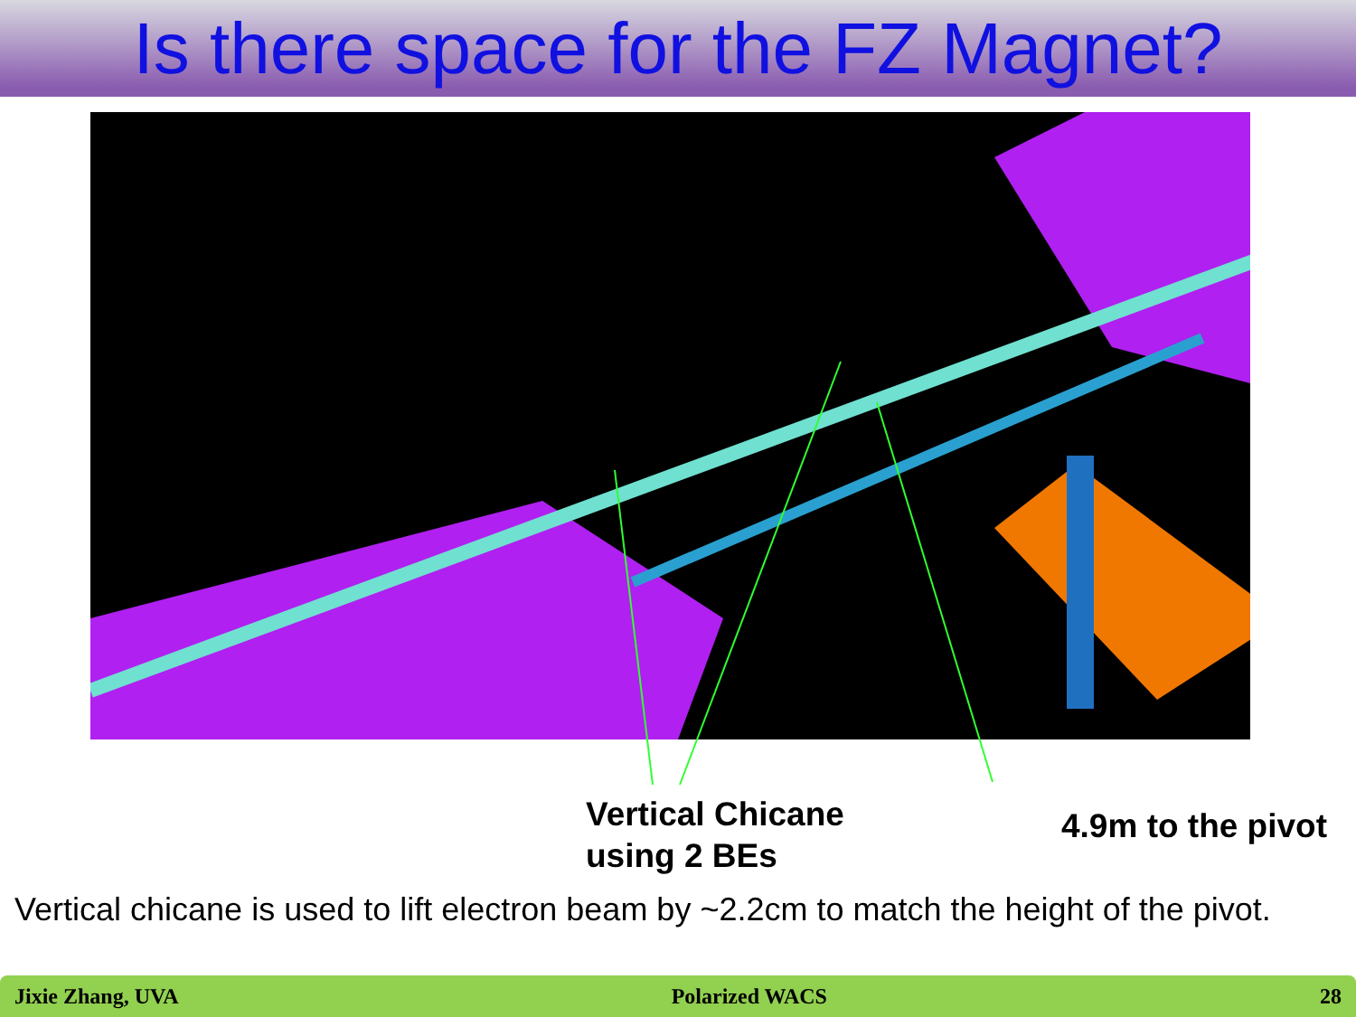Is there space for the FZ Magnet?
Vertical Chicane
using 2 BEs
4.9m to the pivot
Vertical chicane is used to lift electron beam by ~2.2cm to match the height of the pivot.
Jixie Zhang, UVA Polarized WACS 28